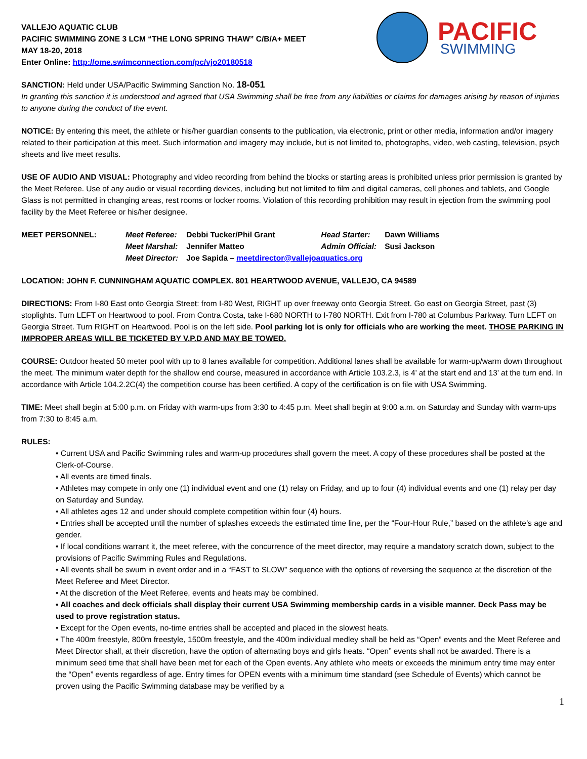VALLEJO AQUATIC CLUB
PACIFIC SWIMMING ZONE 3 LCM “THE LONG SPRING THAW” C/B/A+ MEET
MAY 18-20, 2018
Enter Online: http://ome.swimconnection.com/pc/vjo20180518
PACIFIC
SWIMMING
SANCTION: Held under USA/Pacific Swimming Sanction No. 18-051
In granting this sanction it is understood and agreed that USA Swimming shall be free from any liabilities or claims for damages arising by reason of injuries to anyone during the conduct of the event.
NOTICE: By entering this meet, the athlete or his/her guardian consents to the publication, via electronic, print or other media, information and/or imagery related to their participation at this meet. Such information and imagery may include, but is not limited to, photographs, video, web casting, television, psych sheets and live meet results.
USE OF AUDIO AND VISUAL: Photography and video recording from behind the blocks or starting areas is prohibited unless prior permission is granted by the Meet Referee. Use of any audio or visual recording devices, including but not limited to film and digital cameras, cell phones and tablets, and Google Glass is not permitted in changing areas, rest rooms or locker rooms. Violation of this recording prohibition may result in ejection from the swimming pool facility by the Meet Referee or his/her designee.
| MEET PERSONNEL: | Meet Referee: | Debbi Tucker/Phil Grant | Head Starter: | Dawn Williams |
| | Meet Marshal: | Jennifer Matteo | Admin Official: | Susi Jackson |
| | Meet Director: | Joe Sapida – meetdirector@vallejoaquatics.org | | |
LOCATION: JOHN F. CUNNINGHAM AQUATIC COMPLEX. 801 HEARTWOOD AVENUE, VALLEJO, CA 94589
DIRECTIONS: From I-80 East onto Georgia Street: from I-80 West, RIGHT up over freeway onto Georgia Street. Go east on Georgia Street, past (3) stoplights. Turn LEFT on Heartwood to pool. From Contra Costa, take I-680 NORTH to I-780 NORTH. Exit from I-780 at Columbus Parkway. Turn LEFT on Georgia Street. Turn RIGHT on Heartwood. Pool is on the left side. Pool parking lot is only for officials who are working the meet. THOSE PARKING IN IMPROPER AREAS WILL BE TICKETED BY V.P.D AND MAY BE TOWED.
COURSE: Outdoor heated 50 meter pool with up to 8 lanes available for competition. Additional lanes shall be available for warm-up/warm down throughout the meet. The minimum water depth for the shallow end course, measured in accordance with Article 103.2.3, is 4’ at the start end and 13’ at the turn end. In accordance with Article 104.2.2C(4) the competition course has been certified. A copy of the certification is on file with USA Swimming.
TIME: Meet shall begin at 5:00 p.m. on Friday with warm-ups from 3:30 to 4:45 p.m. Meet shall begin at 9:00 a.m. on Saturday and Sunday with warm-ups from 7:30 to 8:45 a.m.
RULES:
• Current USA and Pacific Swimming rules and warm-up procedures shall govern the meet. A copy of these procedures shall be posted at the Clerk-of-Course.
• All events are timed finals.
• Athletes may compete in only one (1) individual event and one (1) relay on Friday, and up to four (4) individual events and one (1) relay per day on Saturday and Sunday.
• All athletes ages 12 and under should complete competition within four (4) hours.
• Entries shall be accepted until the number of splashes exceeds the estimated time line, per the “Four-Hour Rule,” based on the athlete’s age and gender.
• If local conditions warrant it, the meet referee, with the concurrence of the meet director, may require a mandatory scratch down, subject to the provisions of Pacific Swimming Rules and Regulations.
• All events shall be swum in event order and in a “FAST to SLOW” sequence with the options of reversing the sequence at the discretion of the Meet Referee and Meet Director.
• At the discretion of the Meet Referee, events and heats may be combined.
• All coaches and deck officials shall display their current USA Swimming membership cards in a visible manner. Deck Pass may be used to prove registration status.
• Except for the Open events, no-time entries shall be accepted and placed in the slowest heats.
• The 400m freestyle, 800m freestyle, 1500m freestyle, and the 400m individual medley shall be held as “Open” events and the Meet Referee and Meet Director shall, at their discretion, have the option of alternating boys and girls heats. “Open” events shall not be awarded. There is a minimum seed time that shall have been met for each of the Open events. Any athlete who meets or exceeds the minimum entry time may enter the “Open” events regardless of age. Entry times for OPEN events with a minimum time standard (see Schedule of Events) which cannot be proven using the Pacific Swimming database may be verified by a
1